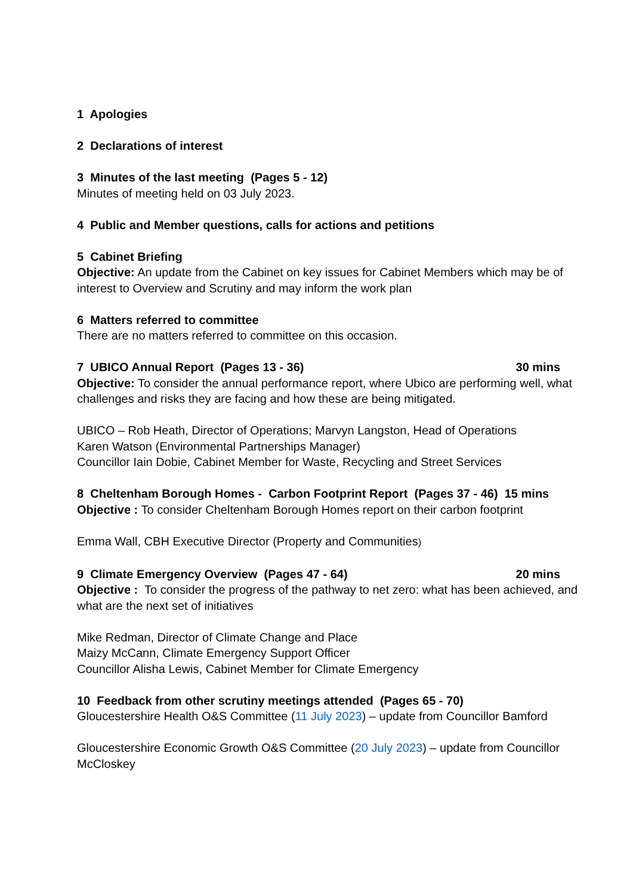1 Apologies
2 Declarations of interest
3 Minutes of the last meeting (Pages 5 - 12)
Minutes of meeting held on 03 July 2023.
4 Public and Member questions, calls for actions and petitions
5 Cabinet Briefing
Objective: An update from the Cabinet on key issues for Cabinet Members which may be of interest to Overview and Scrutiny and may inform the work plan
6 Matters referred to committee
There are no matters referred to committee on this occasion.
7 UBICO Annual Report (Pages 13 - 36) 30 mins
Objective: To consider the annual performance report, where Ubico are performing well, what challenges and risks they are facing and how these are being mitigated.
UBICO – Rob Heath, Director of Operations; Marvyn Langston, Head of Operations
Karen Watson (Environmental Partnerships Manager)
Councillor Iain Dobie, Cabinet Member for Waste, Recycling and Street Services
8 Cheltenham Borough Homes - Carbon Footprint Report (Pages 37 - 46) 15 mins
Objective : To consider Cheltenham Borough Homes report on their carbon footprint
Emma Wall, CBH Executive Director (Property and Communities)
9 Climate Emergency Overview (Pages 47 - 64) 20 mins
Objective : To consider the progress of the pathway to net zero: what has been achieved, and what are the next set of initiatives
Mike Redman, Director of Climate Change and Place
Maizy McCann, Climate Emergency Support Officer
Councillor Alisha Lewis, Cabinet Member for Climate Emergency
10 Feedback from other scrutiny meetings attended (Pages 65 - 70)
Gloucestershire Health O&S Committee (11 July 2023) – update from Councillor Bamford
Gloucestershire Economic Growth O&S Committee (20 July 2023) – update from Councillor McCloskey